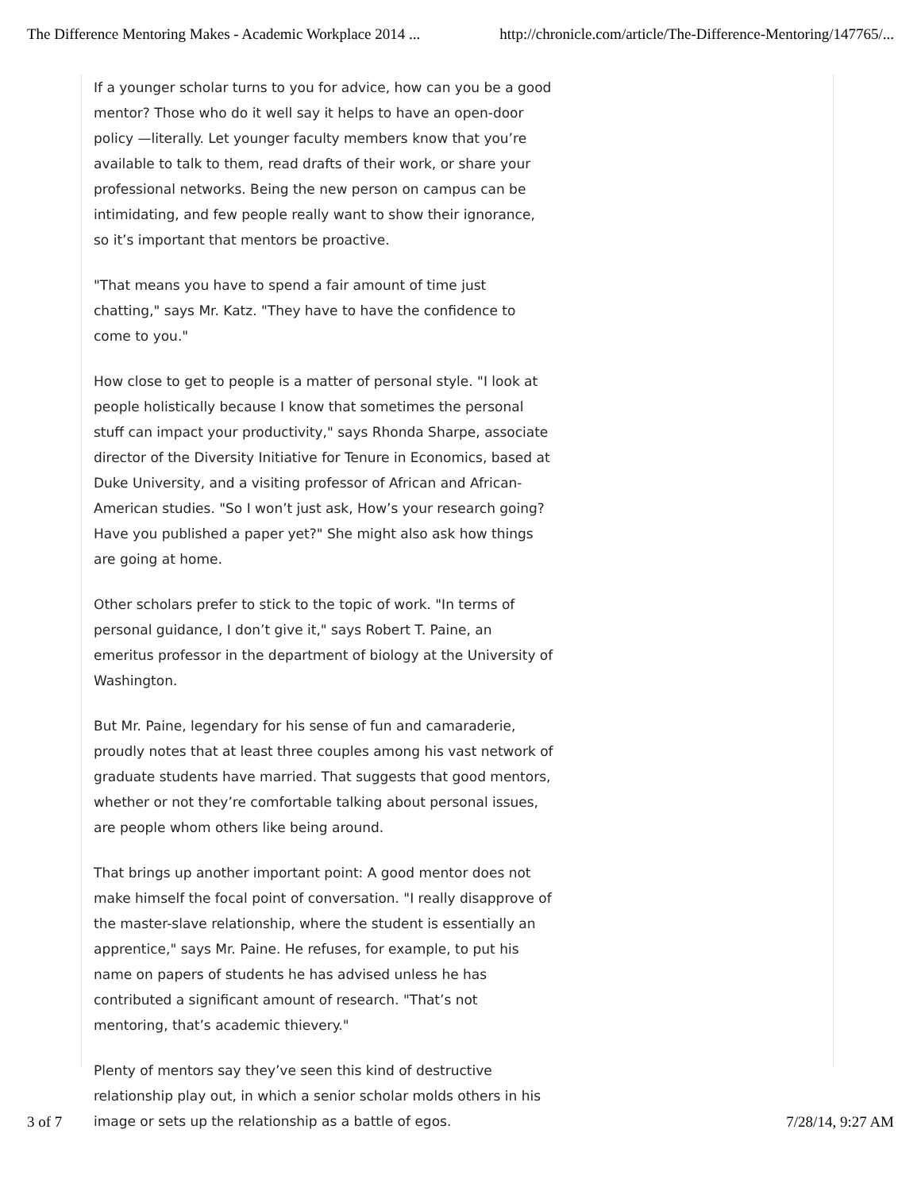The Difference Mentoring Makes - Academic Workplace 2014 ... http://chronicle.com/article/The-Difference-Mentoring/147765/...
If a younger scholar turns to you for advice, how can you be a good mentor? Those who do it well say it helps to have an open-door policy —literally. Let younger faculty members know that you’re available to talk to them, read drafts of their work, or share your professional networks. Being the new person on campus can be intimidating, and few people really want to show their ignorance, so it’s important that mentors be proactive.
"That means you have to spend a fair amount of time just chatting," says Mr. Katz. "They have to have the confidence to come to you."
How close to get to people is a matter of personal style. "I look at people holistically because I know that sometimes the personal stuff can impact your productivity," says Rhonda Sharpe, associate director of the Diversity Initiative for Tenure in Economics, based at Duke University, and a visiting professor of African and African-American studies. "So I won’t just ask, How’s your research going? Have you published a paper yet?" She might also ask how things are going at home.
Other scholars prefer to stick to the topic of work. "In terms of personal guidance, I don’t give it," says Robert T. Paine, an emeritus professor in the department of biology at the University of Washington.
But Mr. Paine, legendary for his sense of fun and camaraderie, proudly notes that at least three couples among his vast network of graduate students have married. That suggests that good mentors, whether or not they’re comfortable talking about personal issues, are people whom others like being around.
That brings up another important point: A good mentor does not make himself the focal point of conversation. "I really disapprove of the master-slave relationship, where the student is essentially an apprentice," says Mr. Paine. He refuses, for example, to put his name on papers of students he has advised unless he has contributed a significant amount of research. "That’s not mentoring, that’s academic thievery."
Plenty of mentors say they’ve seen this kind of destructive relationship play out, in which a senior scholar molds others in his image or sets up the relationship as a battle of egos.
3 of 7 7/28/14, 9:27 AM